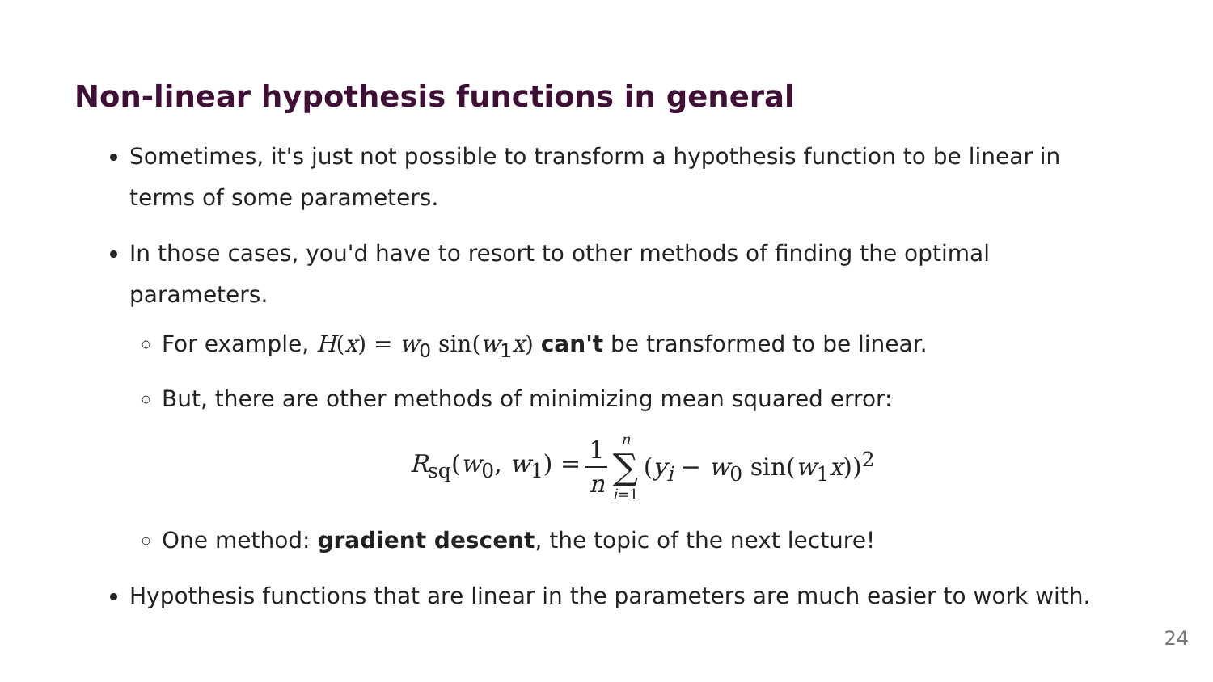Non-linear hypothesis functions in general
Sometimes, it's just not possible to transform a hypothesis function to be linear in terms of some parameters.
In those cases, you'd have to resort to other methods of finding the optimal parameters.
For example, H(x) = w<sub>0</sub> sin(w<sub>1</sub>x) can't be transformed to be linear.
But, there are other methods of minimizing mean squared error:
R<sub>sq</sub>(w<sub>0</sub>, w<sub>1</sub>) = 1 n n ∑ i=1 (y<sub>i</sub> − w<sub>0</sub> sin(w<sub>1</sub>x))<sup>2</sup>
One method: gradient descent, the topic of the next lecture!
Hypothesis functions that are linear in the parameters are much easier to work with.
24